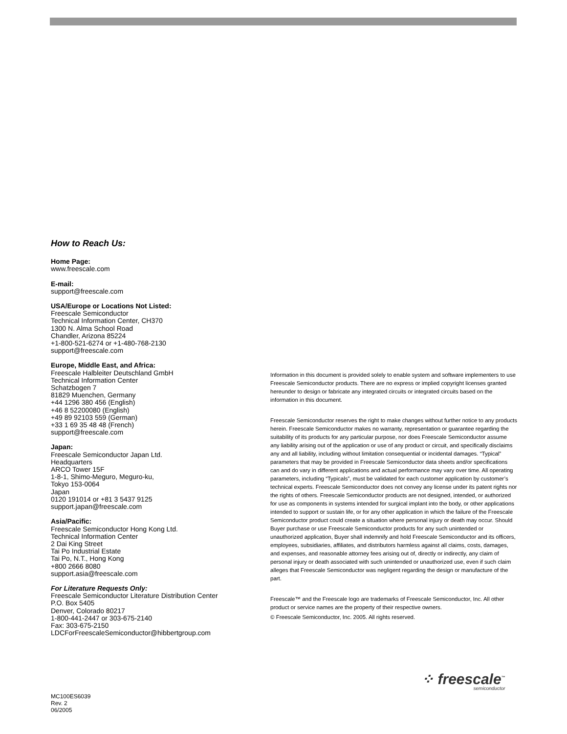How to Reach Us:
Home Page:
www.freescale.com
E-mail:
support@freescale.com
USA/Europe or Locations Not Listed:
Freescale Semiconductor
Technical Information Center, CH370
1300 N. Alma School Road
Chandler, Arizona 85224
+1-800-521-6274 or +1-480-768-2130
support@freescale.com
Europe, Middle East, and Africa:
Freescale Halbleiter Deutschland GmbH
Technical Information Center
Schatzbogen 7
81829 Muenchen, Germany
+44 1296 380 456 (English)
+46 8 52200080 (English)
+49 89 92103 559 (German)
+33 1 69 35 48 48 (French)
support@freescale.com
Japan:
Freescale Semiconductor Japan Ltd.
Headquarters
ARCO Tower 15F
1-8-1, Shimo-Meguro, Meguro-ku,
Tokyo 153-0064
Japan
0120 191014 or +81 3 5437 9125
support.japan@freescale.com
Asia/Pacific:
Freescale Semiconductor Hong Kong Ltd.
Technical Information Center
2 Dai King Street
Tai Po Industrial Estate
Tai Po, N.T., Hong Kong
+800 2666 8080
support.asia@freescale.com
For Literature Requests Only:
Freescale Semiconductor Literature Distribution Center
P.O. Box 5405
Denver, Colorado 80217
1-800-441-2447 or 303-675-2140
Fax: 303-675-2150
LDCForFreescaleSemiconductor@hibbertgroup.com
Information in this document is provided solely to enable system and software implementers to use Freescale Semiconductor products. There are no express or implied copyright licenses granted hereunder to design or fabricate any integrated circuits or integrated circuits based on the information in this document.
Freescale Semiconductor reserves the right to make changes without further notice to any products herein. Freescale Semiconductor makes no warranty, representation or guarantee regarding the suitability of its products for any particular purpose, nor does Freescale Semiconductor assume any liability arising out of the application or use of any product or circuit, and specifically disclaims any and all liability, including without limitation consequential or incidental damages. “Typical” parameters that may be provided in Freescale Semiconductor data sheets and/or specifications can and do vary in different applications and actual performance may vary over time. All operating parameters, including “Typicals”, must be validated for each customer application by customer’s technical experts. Freescale Semiconductor does not convey any license under its patent rights nor the rights of others. Freescale Semiconductor products are not designed, intended, or authorized for use as components in systems intended for surgical implant into the body, or other applications intended to support or sustain life, or for any other application in which the failure of the Freescale Semiconductor product could create a situation where personal injury or death may occur. Should Buyer purchase or use Freescale Semiconductor products for any such unintended or unauthorized application, Buyer shall indemnify and hold Freescale Semiconductor and its officers, employees, subsidiaries, affiliates, and distributors harmless against all claims, costs, damages, and expenses, and reasonable attorney fees arising out of, directly or indirectly, any claim of personal injury or death associated with such unintended or unauthorized use, even if such claim alleges that Freescale Semiconductor was negligent regarding the design or manufacture of the part.
Freescale™ and the Freescale logo are trademarks of Freescale Semiconductor, Inc. All other product or service names are the property of their respective owners.
© Freescale Semiconductor, Inc. 2005. All rights reserved.
⁘ freescale<sup>™</sup>
semiconductor
MC100ES6039
Rev. 2
06/2005